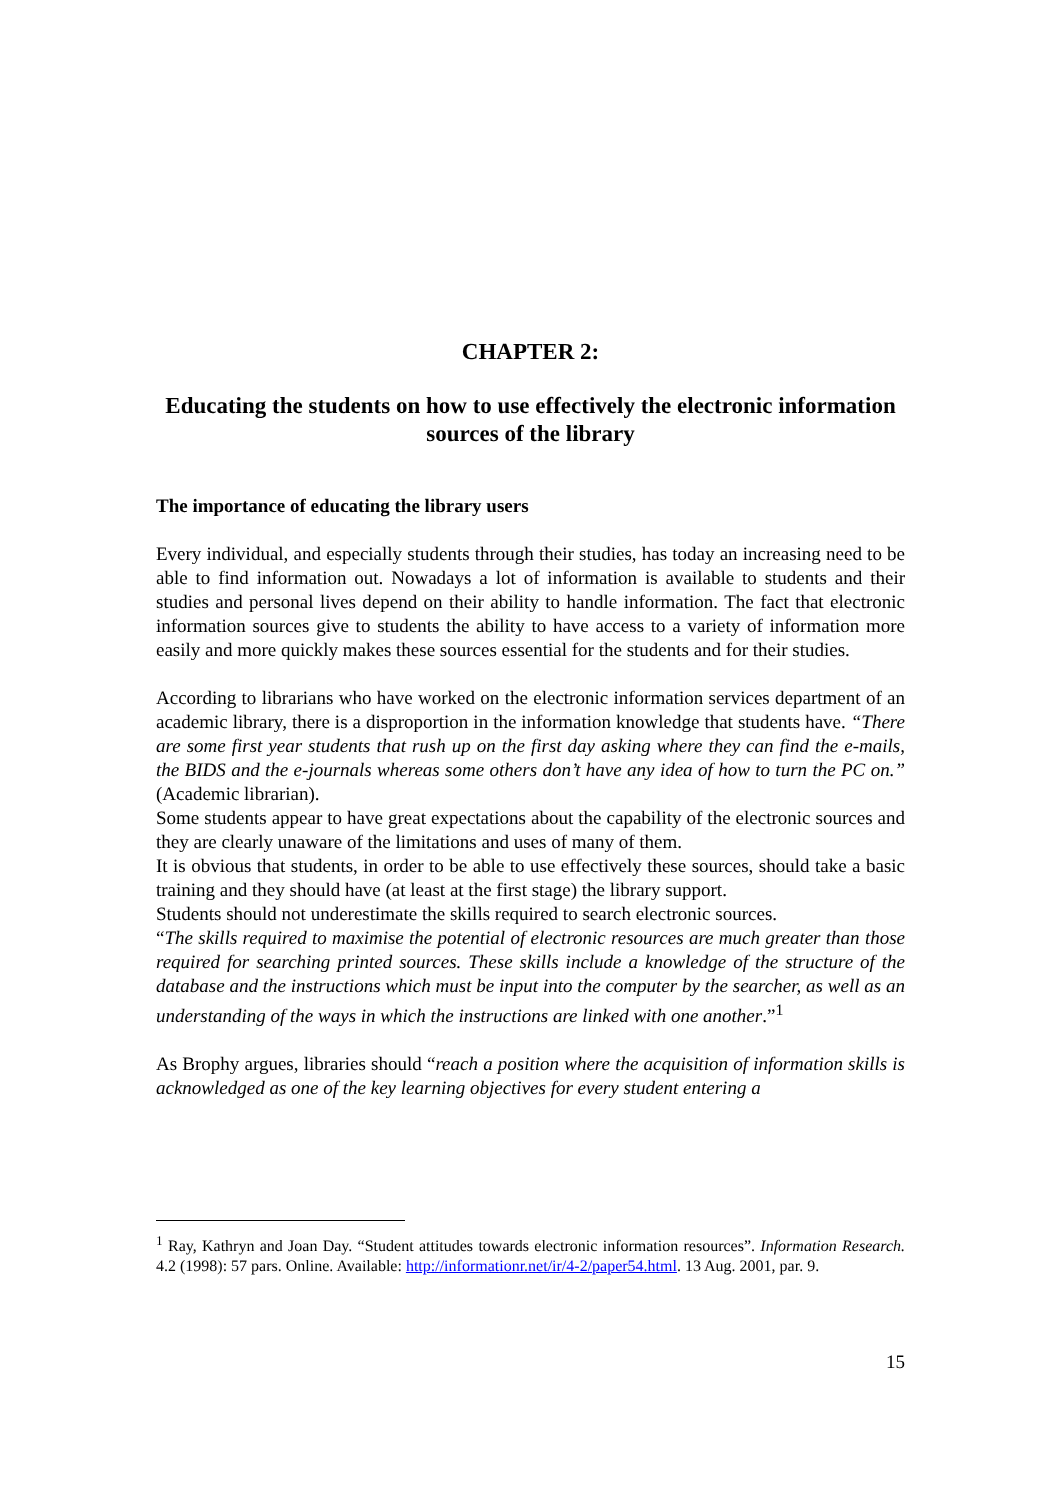CHAPTER 2:
Educating the students on how to use effectively the electronic information sources of the library
The importance of educating the library users
Every individual, and especially students through their studies, has today an increasing need to be able to find information out. Nowadays a lot of information is available to students and their studies and personal lives depend on their ability to handle information. The fact that electronic information sources give to students the ability to have access to a variety of information more easily and more quickly makes these sources essential for the students and for their studies.
According to librarians who have worked on the electronic information services department of an academic library, there is a disproportion in the information knowledge that students have. “There are some first year students that rush up on the first day asking where they can find the e-mails, the BIDS and the e-journals whereas some others don’t have any idea of how to turn the PC on.” (Academic librarian).
Some students appear to have great expectations about the capability of the electronic sources and they are clearly unaware of the limitations and uses of many of them.
It is obvious that students, in order to be able to use effectively these sources, should take a basic training and they should have (at least at the first stage) the library support.
Students should not underestimate the skills required to search electronic sources.
“The skills required to maximise the potential of electronic resources are much greater than those required for searching printed sources. These skills include a knowledge of the structure of the database and the instructions which must be input into the computer by the searcher, as well as an understanding of the ways in which the instructions are linked with one another.”<sup>1</sup>
As Brophy argues, libraries should “reach a position where the acquisition of information skills is acknowledged as one of the key learning objectives for every student entering a
<sup>1</sup> Ray, Kathryn and Joan Day. “Student attitudes towards electronic information resources”. Information Research. 4.2 (1998): 57 pars. Online. Available: http://informationr.net/ir/4-2/paper54.html. 13 Aug. 2001, par. 9.
15